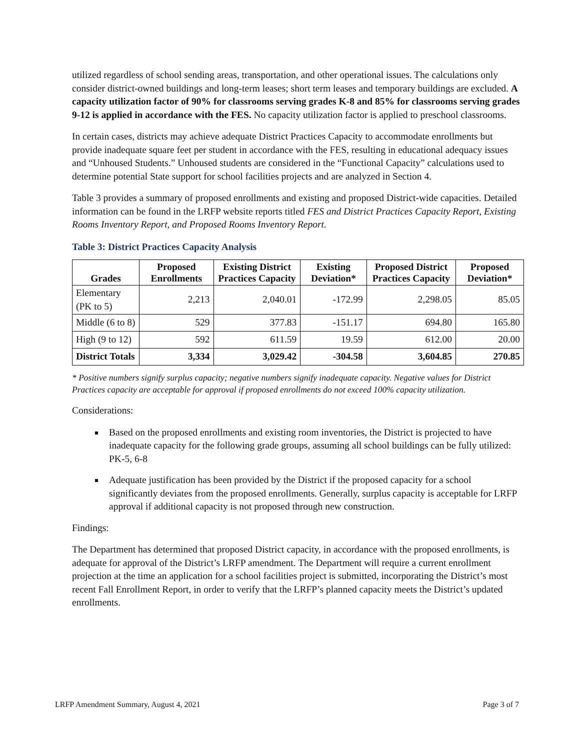utilized regardless of school sending areas, transportation, and other operational issues. The calculations only consider district-owned buildings and long-term leases; short term leases and temporary buildings are excluded. A capacity utilization factor of 90% for classrooms serving grades K-8 and 85% for classrooms serving grades 9-12 is applied in accordance with the FES. No capacity utilization factor is applied to preschool classrooms.
In certain cases, districts may achieve adequate District Practices Capacity to accommodate enrollments but provide inadequate square feet per student in accordance with the FES, resulting in educational adequacy issues and “Unhoused Students.” Unhoused students are considered in the “Functional Capacity” calculations used to determine potential State support for school facilities projects and are analyzed in Section 4.
Table 3 provides a summary of proposed enrollments and existing and proposed District-wide capacities. Detailed information can be found in the LRFP website reports titled FES and District Practices Capacity Report, Existing Rooms Inventory Report, and Proposed Rooms Inventory Report.
Table 3: District Practices Capacity Analysis
| Grades | Proposed Enrollments | Existing District Practices Capacity | Existing Deviation* | Proposed District Practices Capacity | Proposed Deviation* |
| --- | --- | --- | --- | --- | --- |
| Elementary (PK to 5) | 2,213 | 2,040.01 | -172.99 | 2,298.05 | 85.05 |
| Middle (6 to 8) | 529 | 377.83 | -151.17 | 694.80 | 165.80 |
| High (9 to 12) | 592 | 611.59 | 19.59 | 612.00 | 20.00 |
| District Totals | 3,334 | 3,029.42 | -304.58 | 3,604.85 | 270.85 |
* Positive numbers signify surplus capacity; negative numbers signify inadequate capacity. Negative values for District Practices capacity are acceptable for approval if proposed enrollments do not exceed 100% capacity utilization.
Considerations:
Based on the proposed enrollments and existing room inventories, the District is projected to have inadequate capacity for the following grade groups, assuming all school buildings can be fully utilized: PK-5, 6-8
Adequate justification has been provided by the District if the proposed capacity for a school significantly deviates from the proposed enrollments. Generally, surplus capacity is acceptable for LRFP approval if additional capacity is not proposed through new construction.
Findings:
The Department has determined that proposed District capacity, in accordance with the proposed enrollments, is adequate for approval of the District’s LRFP amendment. The Department will require a current enrollment projection at the time an application for a school facilities project is submitted, incorporating the District’s most recent Fall Enrollment Report, in order to verify that the LRFP’s planned capacity meets the District’s updated enrollments.
LRFP Amendment Summary, August 4, 2021 Page 3 of 7